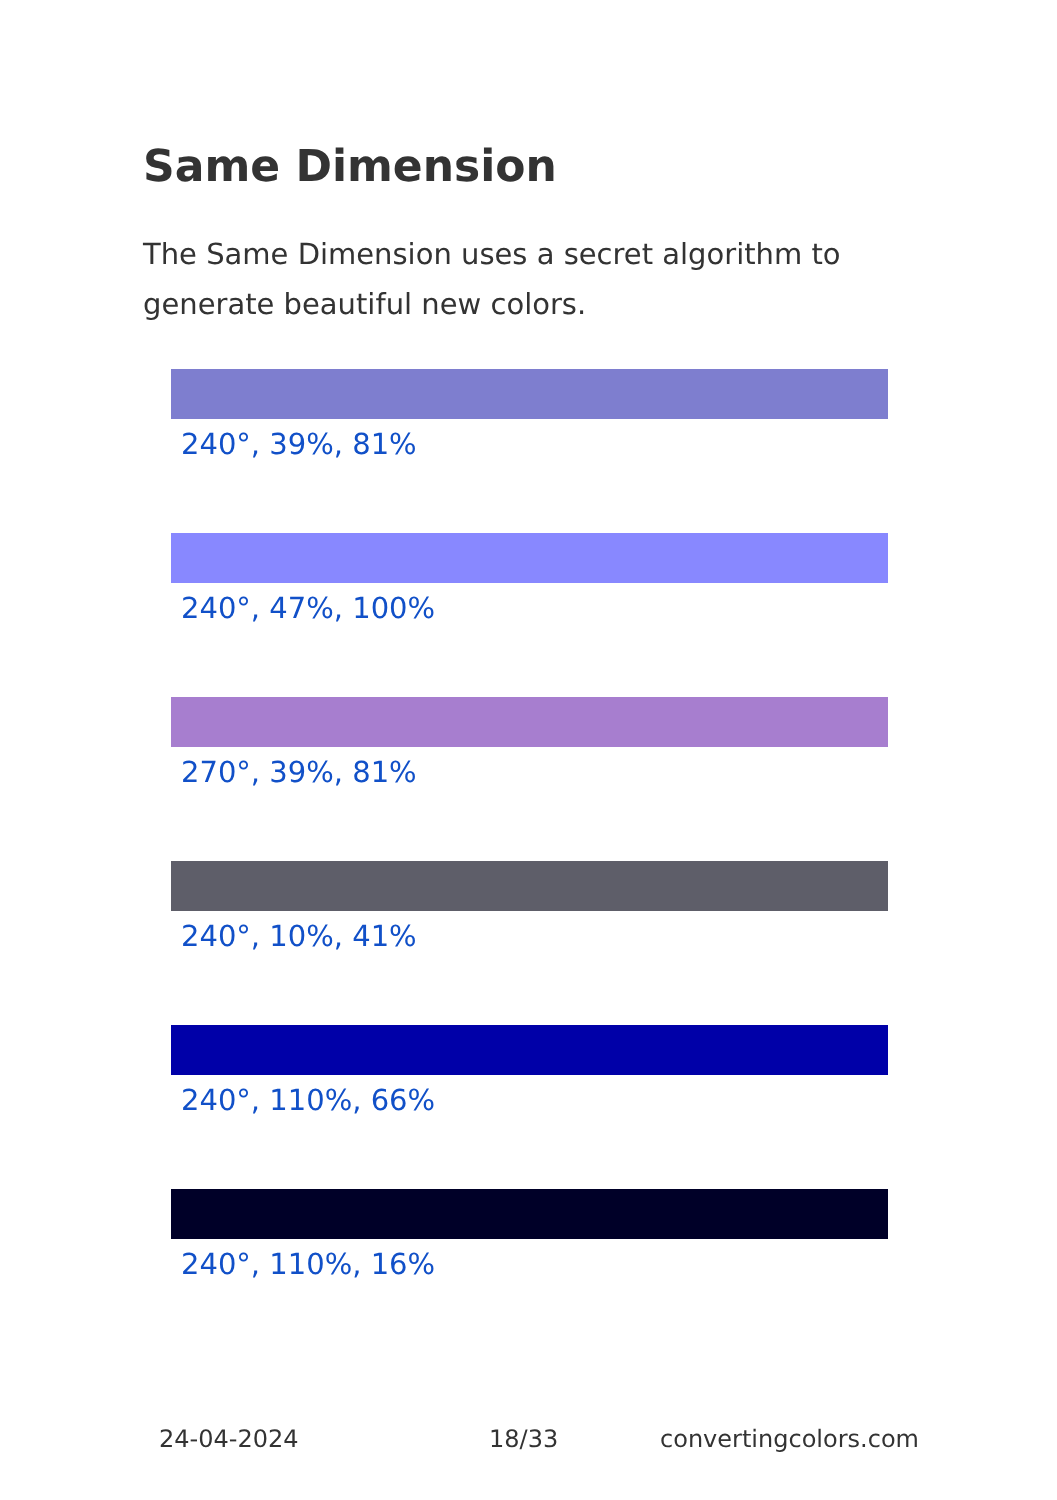Same Dimension
The Same Dimension uses a secret algorithm to generate beautiful new colors.
240°, 39%, 81%
240°, 47%, 100%
270°, 39%, 81%
240°, 10%, 41%
240°, 110%, 66%
240°, 110%, 16%
24-04-2024 18/33 convertingcolors.com